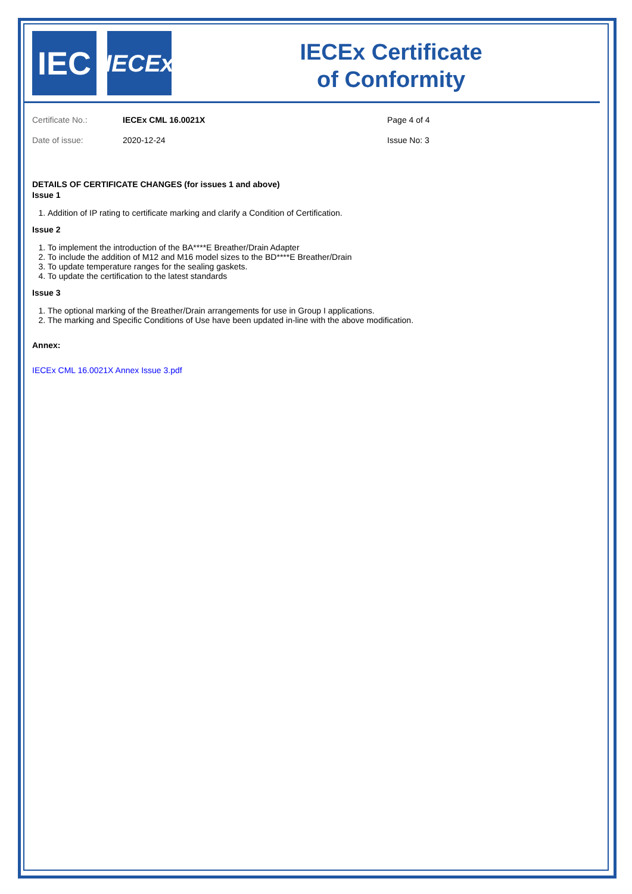IEC
IECEx
IECEx Certificate
of Conformity
| Certificate No.: | IECEx CML 16.0021X | Page 4 of 4 |
| Date of issue: | 2020-12-24 | Issue No: 3 |
DETAILS OF CERTIFICATE CHANGES (for issues 1 and above)
Issue 1
1. Addition of IP rating to certificate marking and clarify a Condition of Certification.
Issue 2
1. To implement the introduction of the BA****E Breather/Drain Adapter
2. To include the addition of M12 and M16 model sizes to the BD****E Breather/Drain
3. To update temperature ranges for the sealing gaskets.
4. To update the certification to the latest standards
Issue 3
1. The optional marking of the Breather/Drain arrangements for use in Group I applications.
2. The marking and Specific Conditions of Use have been updated in-line with the above modification.
Annex:
IECEx CML 16.0021X Annex Issue 3.pdf